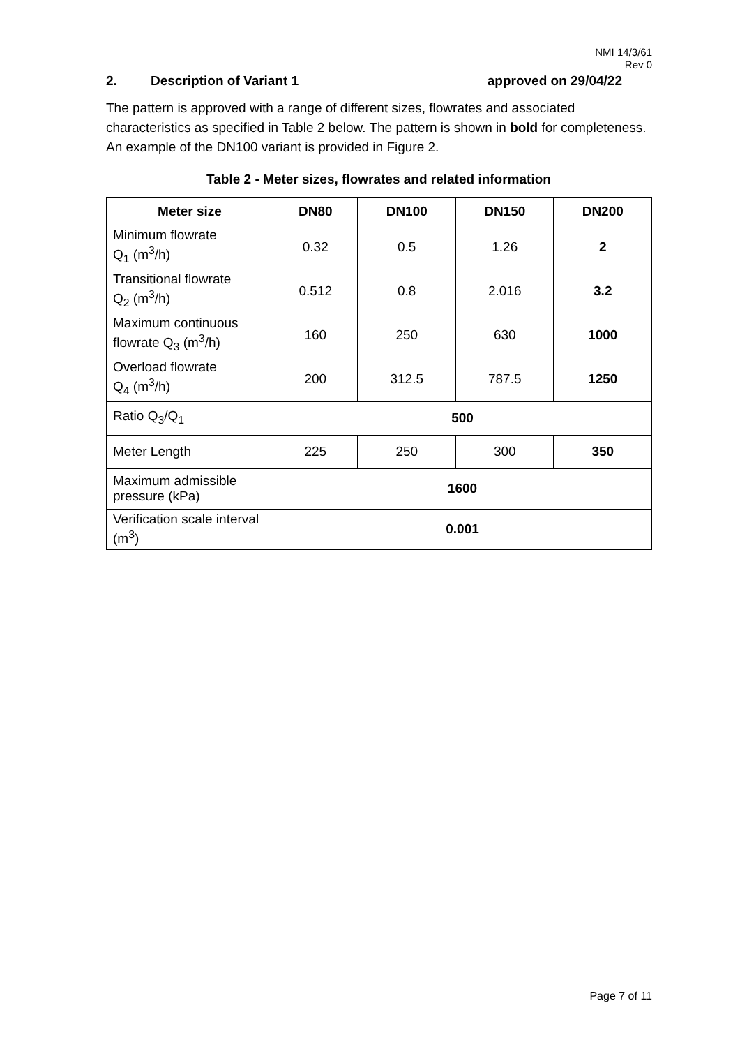NMI 14/3/61
Rev 0
2. Description of Variant 1 approved on 29/04/22
The pattern is approved with a range of different sizes, flowrates and associated characteristics as specified in Table 2 below. The pattern is shown in bold for completeness. An example of the DN100 variant is provided in Figure 2.
Table 2 - Meter sizes, flowrates and related information
| Meter size | DN80 | DN100 | DN150 | DN200 |
| --- | --- | --- | --- | --- |
| Minimum flowrate Q<sub>1</sub> (m<sup>3</sup>/h) | 0.32 | 0.5 | 1.26 | 2 |
| Transitional flowrate Q<sub>2</sub> (m<sup>3</sup>/h) | 0.512 | 0.8 | 2.016 | 3.2 |
| Maximum continuous flowrate Q<sub>3</sub> (m<sup>3</sup>/h) | 160 | 250 | 630 | 1000 |
| Overload flowrate Q<sub>4</sub> (m<sup>3</sup>/h) | 200 | 312.5 | 787.5 | 1250 |
| Ratio Q<sub>3</sub>/Q<sub>1</sub> | 500 | | | |
| Meter Length | 225 | 250 | 300 | 350 |
| Maximum admissible pressure (kPa) | 1600 | | | |
| Verification scale interval (m<sup>3</sup>) | 0.001 | | | |
Page 7 of 11